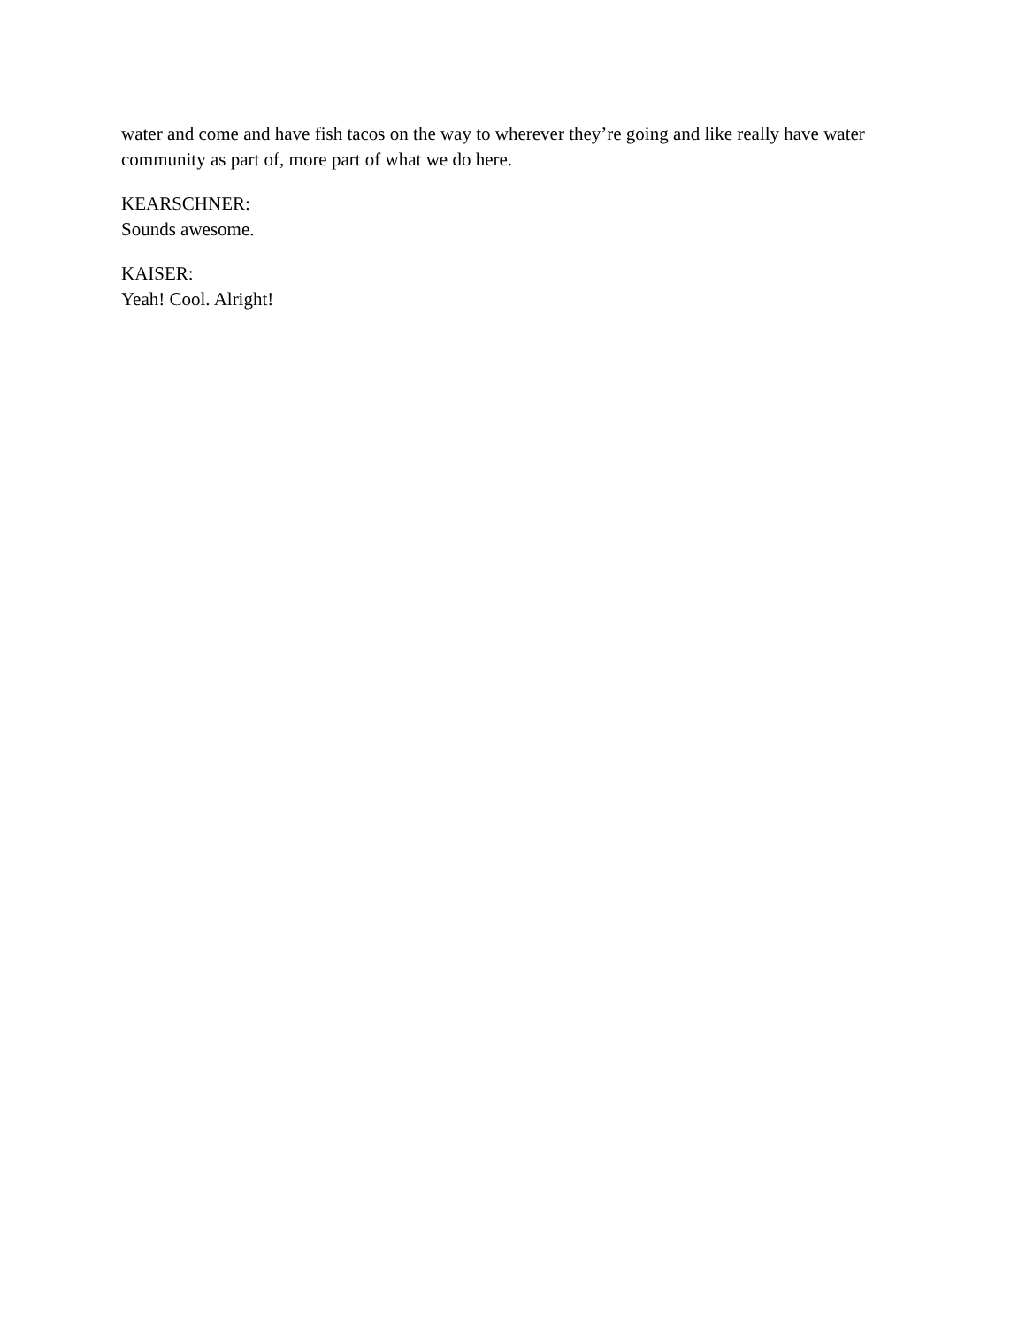water and come and have fish tacos on the way to wherever they’re going and like really have water community as part of, more part of what we do here.
KEARSCHNER:
Sounds awesome.
KAISER:
Yeah! Cool. Alright!